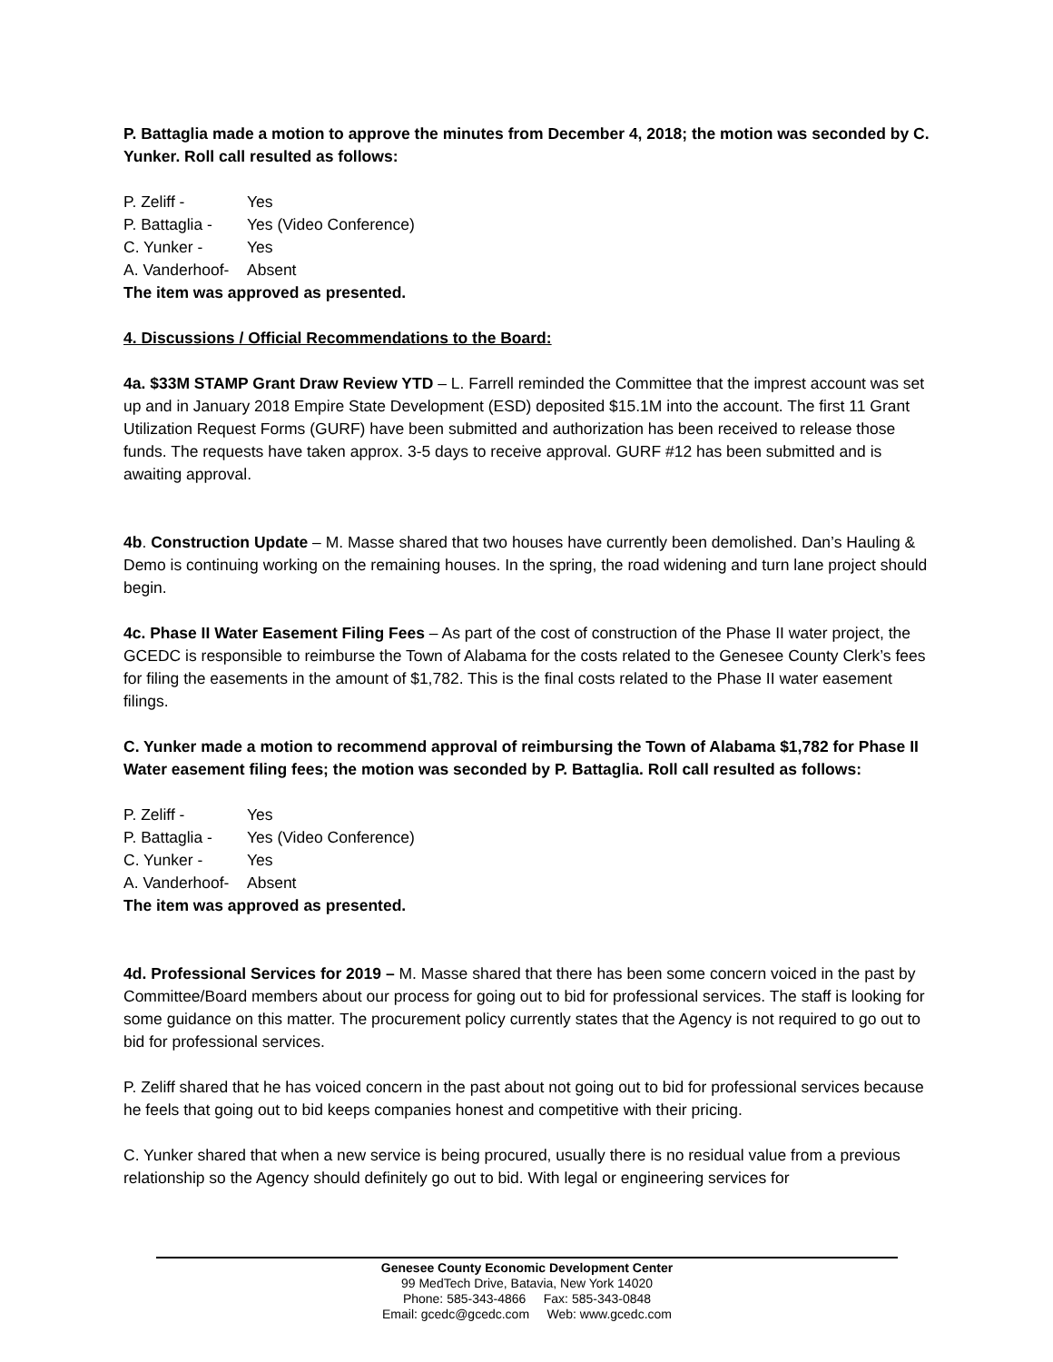P. Battaglia made a motion to approve the minutes from December 4, 2018; the motion was seconded by C. Yunker. Roll call resulted as follows:
P. Zeliff - Yes
P. Battaglia - Yes (Video Conference)
C. Yunker - Yes
A. Vanderhoof- Absent
The item was approved as presented.
4. Discussions / Official Recommendations to the Board:
4a. $33M STAMP Grant Draw Review YTD – L. Farrell reminded the Committee that the imprest account was set up and in January 2018 Empire State Development (ESD) deposited $15.1M into the account. The first 11 Grant Utilization Request Forms (GURF) have been submitted and authorization has been received to release those funds. The requests have taken approx. 3-5 days to receive approval. GURF #12 has been submitted and is awaiting approval.
4b. Construction Update – M. Masse shared that two houses have currently been demolished. Dan’s Hauling & Demo is continuing working on the remaining houses. In the spring, the road widening and turn lane project should begin.
4c. Phase II Water Easement Filing Fees – As part of the cost of construction of the Phase II water project, the GCEDC is responsible to reimburse the Town of Alabama for the costs related to the Genesee County Clerk’s fees for filing the easements in the amount of $1,782. This is the final costs related to the Phase II water easement filings.
C. Yunker made a motion to recommend approval of reimbursing the Town of Alabama $1,782 for Phase II Water easement filing fees; the motion was seconded by P. Battaglia. Roll call resulted as follows:
P. Zeliff - Yes
P. Battaglia - Yes (Video Conference)
C. Yunker - Yes
A. Vanderhoof- Absent
The item was approved as presented.
4d. Professional Services for 2019 – M. Masse shared that there has been some concern voiced in the past by Committee/Board members about our process for going out to bid for professional services. The staff is looking for some guidance on this matter. The procurement policy currently states that the Agency is not required to go out to bid for professional services.
P. Zeliff shared that he has voiced concern in the past about not going out to bid for professional services because he feels that going out to bid keeps companies honest and competitive with their pricing.
C. Yunker shared that when a new service is being procured, usually there is no residual value from a previous relationship so the Agency should definitely go out to bid. With legal or engineering services for
Genesee County Economic Development Center
99 MedTech Drive, Batavia, New York 14020
Phone: 585-343-4866 Fax: 585-343-0848
Email: gcedc@gcedc.com Web: www.gcedc.com